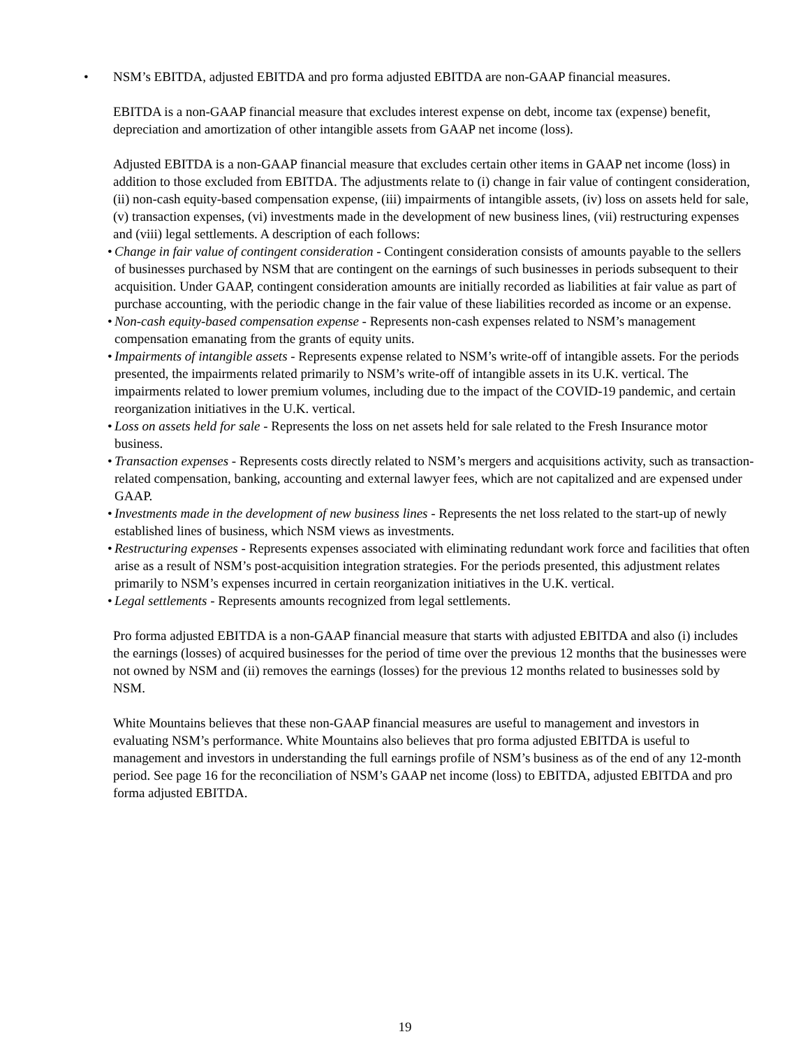• NSM’s EBITDA, adjusted EBITDA and pro forma adjusted EBITDA are non-GAAP financial measures.
EBITDA is a non-GAAP financial measure that excludes interest expense on debt, income tax (expense) benefit, depreciation and amortization of other intangible assets from GAAP net income (loss).
Adjusted EBITDA is a non-GAAP financial measure that excludes certain other items in GAAP net income (loss) in addition to those excluded from EBITDA. The adjustments relate to (i) change in fair value of contingent consideration, (ii) non-cash equity-based compensation expense, (iii) impairments of intangible assets, (iv) loss on assets held for sale, (v) transaction expenses, (vi) investments made in the development of new business lines, (vii) restructuring expenses and (viii) legal settlements. A description of each follows:
• Change in fair value of contingent consideration - Contingent consideration consists of amounts payable to the sellers of businesses purchased by NSM that are contingent on the earnings of such businesses in periods subsequent to their acquisition. Under GAAP, contingent consideration amounts are initially recorded as liabilities at fair value as part of purchase accounting, with the periodic change in the fair value of these liabilities recorded as income or an expense.
• Non-cash equity-based compensation expense - Represents non-cash expenses related to NSM’s management compensation emanating from the grants of equity units.
• Impairments of intangible assets - Represents expense related to NSM’s write-off of intangible assets. For the periods presented, the impairments related primarily to NSM’s write-off of intangible assets in its U.K. vertical. The impairments related to lower premium volumes, including due to the impact of the COVID-19 pandemic, and certain reorganization initiatives in the U.K. vertical.
• Loss on assets held for sale - Represents the loss on net assets held for sale related to the Fresh Insurance motor business.
• Transaction expenses - Represents costs directly related to NSM’s mergers and acquisitions activity, such as transaction-related compensation, banking, accounting and external lawyer fees, which are not capitalized and are expensed under GAAP.
• Investments made in the development of new business lines - Represents the net loss related to the start-up of newly established lines of business, which NSM views as investments.
• Restructuring expenses - Represents expenses associated with eliminating redundant work force and facilities that often arise as a result of NSM’s post-acquisition integration strategies. For the periods presented, this adjustment relates primarily to NSM’s expenses incurred in certain reorganization initiatives in the U.K. vertical.
• Legal settlements - Represents amounts recognized from legal settlements.
Pro forma adjusted EBITDA is a non-GAAP financial measure that starts with adjusted EBITDA and also (i) includes the earnings (losses) of acquired businesses for the period of time over the previous 12 months that the businesses were not owned by NSM and (ii) removes the earnings (losses) for the previous 12 months related to businesses sold by NSM.
White Mountains believes that these non-GAAP financial measures are useful to management and investors in evaluating NSM’s performance. White Mountains also believes that pro forma adjusted EBITDA is useful to management and investors in understanding the full earnings profile of NSM’s business as of the end of any 12-month period. See page 16 for the reconciliation of NSM’s GAAP net income (loss) to EBITDA, adjusted EBITDA and pro forma adjusted EBITDA.
19